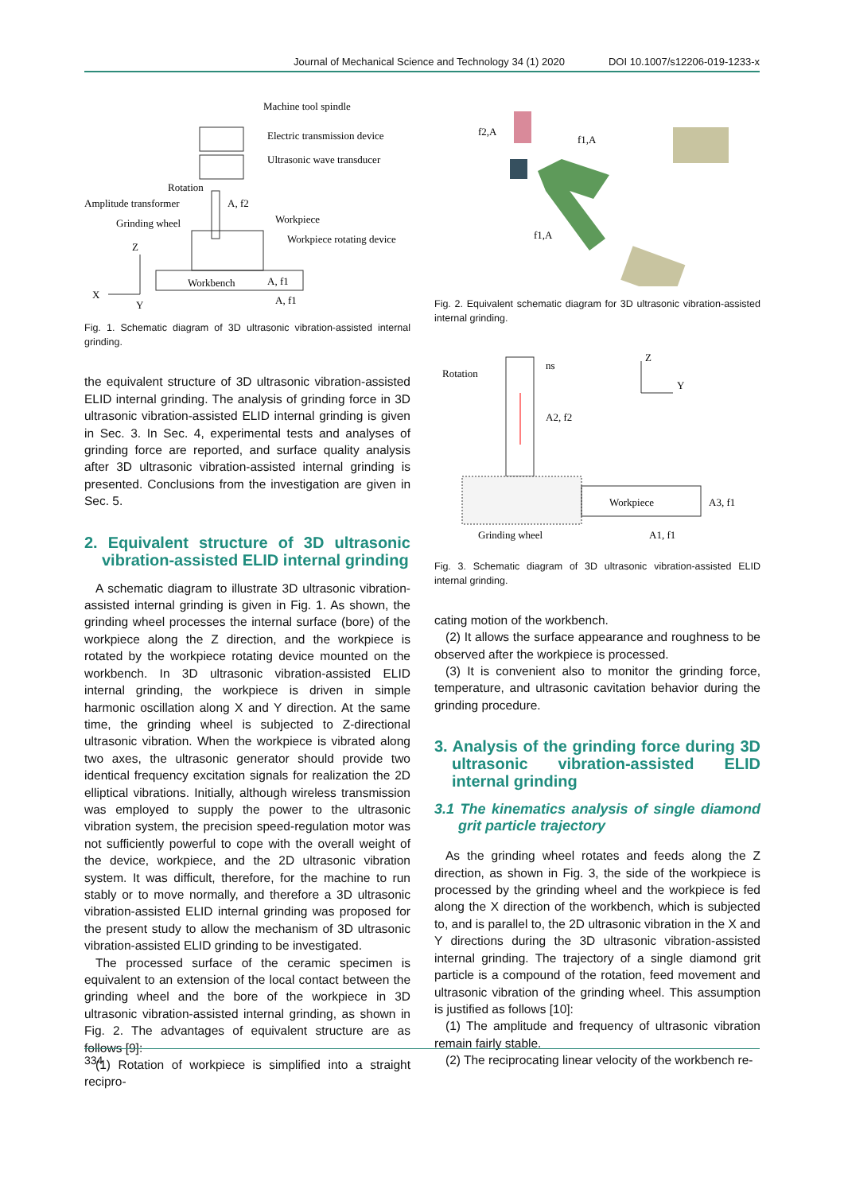Journal of Mechanical Science and Technology 34 (1) 2020 DOI 10.1007/s12206-019-1233-x
Machine tool spindle
Electric transmission device
Ultrasonic wave transducer
Rotation
Amplitude transformer
A, f2
Grinding wheel
Workpiece
Workpiece rotating device
Z
Workbench
A, f1
X
Y
A, f1
Fig. 1. Schematic diagram of 3D ultrasonic vibration-assisted internal grinding.
the equivalent structure of 3D ultrasonic vibration-assisted ELID internal grinding. The analysis of grinding force in 3D ultrasonic vibration-assisted ELID internal grinding is given in Sec. 3. In Sec. 4, experimental tests and analyses of grinding force are reported, and surface quality analysis after 3D ultrasonic vibration-assisted internal grinding is presented. Conclusions from the investigation are given in Sec. 5.
2. Equivalent structure of 3D ultrasonic vibration-assisted ELID internal grinding
A schematic diagram to illustrate 3D ultrasonic vibration-assisted internal grinding is given in Fig. 1. As shown, the grinding wheel processes the internal surface (bore) of the workpiece along the Z direction, and the workpiece is rotated by the workpiece rotating device mounted on the workbench. In 3D ultrasonic vibration-assisted ELID internal grinding, the workpiece is driven in simple harmonic oscillation along X and Y direction. At the same time, the grinding wheel is subjected to Z-directional ultrasonic vibration. When the workpiece is vibrated along two axes, the ultrasonic generator should provide two identical frequency excitation signals for realization the 2D elliptical vibrations. Initially, although wireless transmission was employed to supply the power to the ultrasonic vibration system, the precision speed-regulation motor was not sufficiently powerful to cope with the overall weight of the device, workpiece, and the 2D ultrasonic vibration system. It was difficult, therefore, for the machine to run stably or to move normally, and therefore a 3D ultrasonic vibration-assisted ELID internal grinding was proposed for the present study to allow the mechanism of 3D ultrasonic vibration-assisted ELID grinding to be investigated.
The processed surface of the ceramic specimen is equivalent to an extension of the local contact between the grinding wheel and the bore of the workpiece in 3D ultrasonic vibration-assisted internal grinding, as shown in Fig. 2. The advantages of equivalent structure are as follows [9]:
(1) Rotation of workpiece is simplified into a straight recipro-
f2,A
f1,A
f1,A
Fig. 2. Equivalent schematic diagram for 3D ultrasonic vibration-assisted internal grinding.
Rotation
ns
Z
Y
A2, f2
Workpiece
A3, f1
Grinding wheel
A1, f1
Fig. 3. Schematic diagram of 3D ultrasonic vibration-assisted ELID internal grinding.
cating motion of the workbench.
(2) It allows the surface appearance and roughness to be observed after the workpiece is processed.
(3) It is convenient also to monitor the grinding force, temperature, and ultrasonic cavitation behavior during the grinding procedure.
3. Analysis of the grinding force during 3D ultrasonic vibration-assisted ELID internal grinding
3.1 The kinematics analysis of single diamond grit particle trajectory
As the grinding wheel rotates and feeds along the Z direction, as shown in Fig. 3, the side of the workpiece is processed by the grinding wheel and the workpiece is fed along the X direction of the workbench, which is subjected to, and is parallel to, the 2D ultrasonic vibration in the X and Y directions during the 3D ultrasonic vibration-assisted internal grinding. The trajectory of a single diamond grit particle is a compound of the rotation, feed movement and ultrasonic vibration of the grinding wheel. This assumption is justified as follows [10]:
(1) The amplitude and frequency of ultrasonic vibration remain fairly stable.
(2) The reciprocating linear velocity of the workbench re-
334